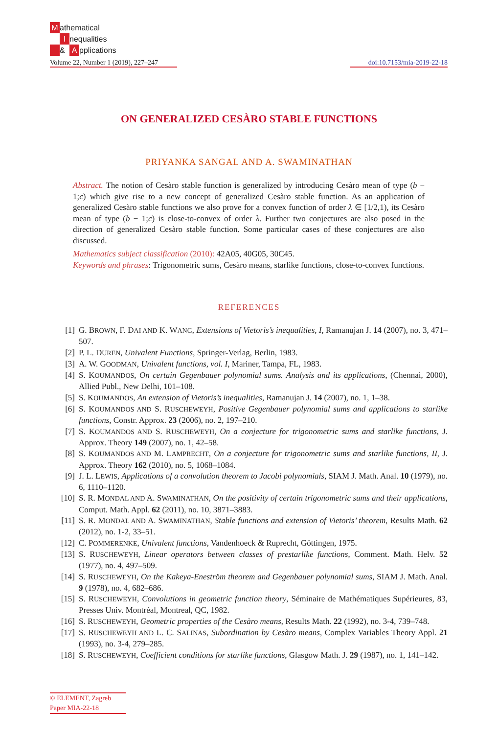Mathematical
Inequalities
& A pplications
Volume 22, Number 1 (2019), 227–247
doi:10.7153/mia-2019-22-18
ON GENERALIZED CESÀRO STABLE FUNCTIONS
PRIYANKA SANGAL AND A. SWAMINATHAN
Abstract. The notion of Cesàro stable function is generalized by introducing Cesàro mean of type (b − 1;c) which give rise to a new concept of generalized Cesàro stable function. As an application of generalized Cesàro stable functions we also prove for a convex function of order λ ∈ [1/2,1), its Cesàro mean of type (b − 1;c) is close-to-convex of order λ. Further two conjectures are also posed in the direction of generalized Cesàro stable function. Some particular cases of these conjectures are also discussed.
Mathematics subject classification (2010): 42A05, 40G05, 30C45.
Keywords and phrases: Trigonometric sums, Cesàro means, starlike functions, close-to-convex functions.
REFERENCES
[1] G. BROWN, F. DAI AND K. WANG, Extensions of Vietoris’s inequalities, I, Ramanujan J. 14 (2007), no. 3, 471–507.
[2] P. L. DUREN, Univalent Functions, Springer-Verlag, Berlin, 1983.
[3] A. W. GOODMAN, Univalent functions, vol. I, Mariner, Tampa, FL, 1983.
[4] S. KOUMANDOS, On certain Gegenbauer polynomial sums. Analysis and its applications, (Chennai, 2000), Allied Publ., New Delhi, 101–108.
[5] S. KOUMANDOS, An extension of Vietoris’s inequalities, Ramanujan J. 14 (2007), no. 1, 1–38.
[6] S. KOUMANDOS AND S. RUSCHEWEYH, Positive Gegenbauer polynomial sums and applications to starlike functions, Constr. Approx. 23 (2006), no. 2, 197–210.
[7] S. KOUMANDOS AND S. RUSCHEWEYH, On a conjecture for trigonometric sums and starlike functions, J. Approx. Theory 149 (2007), no. 1, 42–58.
[8] S. KOUMANDOS AND M. LAMPRECHT, On a conjecture for trigonometric sums and starlike functions, II, J. Approx. Theory 162 (2010), no. 5, 1068–1084.
[9] J. L. LEWIS, Applications of a convolution theorem to Jacobi polynomials, SIAM J. Math. Anal. 10 (1979), no. 6, 1110–1120.
[10] S. R. MONDAL AND A. SWAMINATHAN, On the positivity of certain trigonometric sums and their applications, Comput. Math. Appl. 62 (2011), no. 10, 3871–3883.
[11] S. R. MONDAL AND A. SWAMINATHAN, Stable functions and extension of Vietoris’ theorem, Results Math. 62 (2012), no. 1-2, 33–51.
[12] C. POMMERENKE, Univalent functions, Vandenhoeck & Ruprecht, Göttingen, 1975.
[13] S. RUSCHEWEYH, Linear operators between classes of prestarlike functions, Comment. Math. Helv. 52 (1977), no. 4, 497–509.
[14] S. RUSCHEWEYH, On the Kakeya-Eneström theorem and Gegenbauer polynomial sums, SIAM J. Math. Anal. 9 (1978), no. 4, 682–686.
[15] S. RUSCHEWEYH, Convolutions in geometric function theory, Séminaire de Mathématiques Supérieures, 83, Presses Univ. Montréal, Montreal, QC, 1982.
[16] S. RUSCHEWEYH, Geometric properties of the Cesàro means, Results Math. 22 (1992), no. 3-4, 739–748.
[17] S. RUSCHEWEYH AND L. C. SALINAS, Subordination by Cesàro means, Complex Variables Theory Appl. 21 (1993), no. 3-4, 279–285.
[18] S. RUSCHEWEYH, Coefficient conditions for starlike functions, Glasgow Math. J. 29 (1987), no. 1, 141–142.
© ELEMENT, Zagreb
Paper MIA-22-18